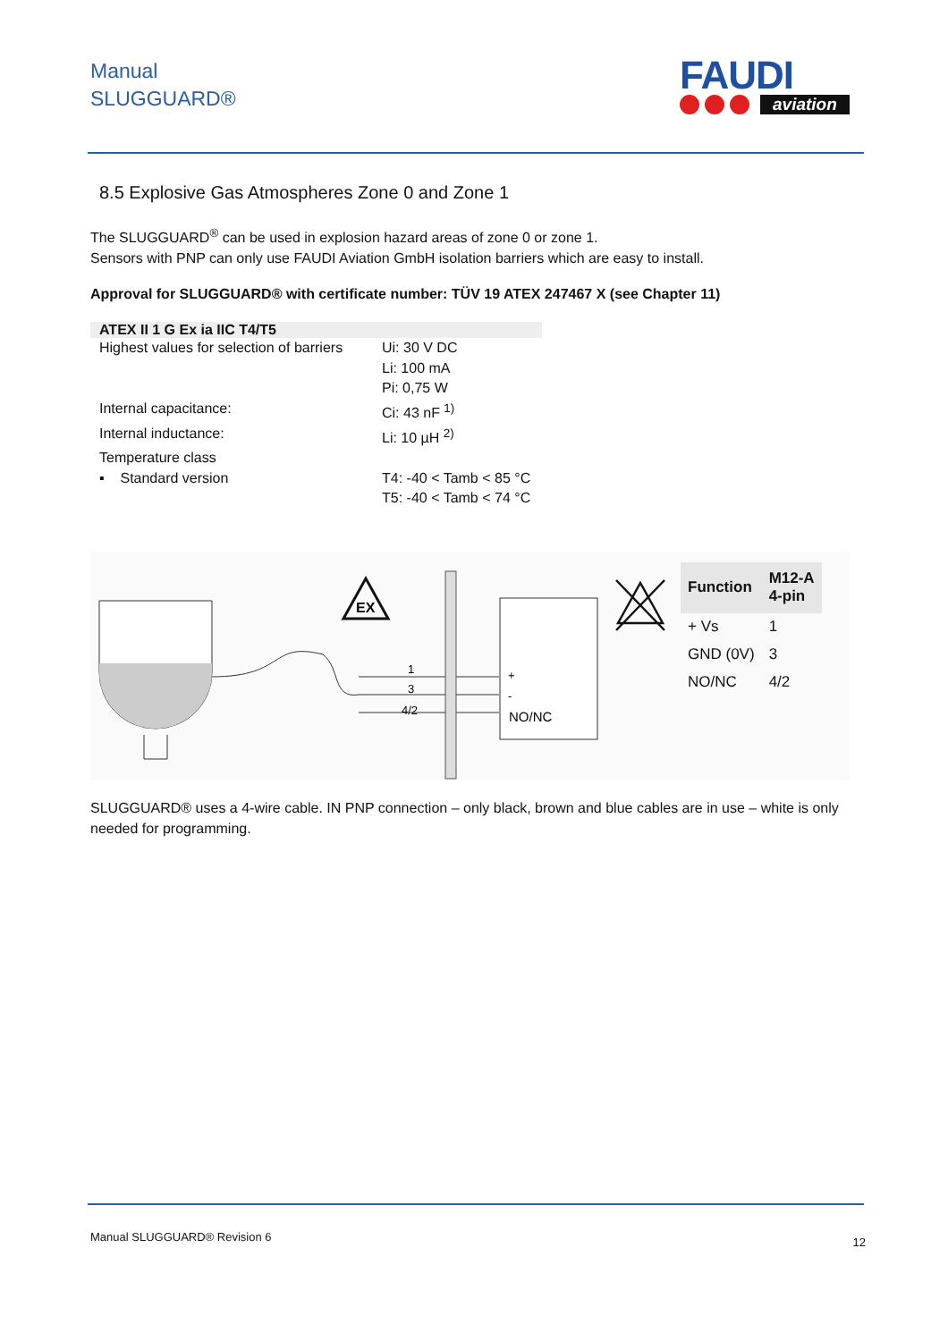Manual
SLUGGUARD®
FAUDI
aviation
8.5 Explosive Gas Atmospheres Zone 0 and Zone 1
The SLUGGUARD<sup>®</sup> can be used in explosion hazard areas of zone 0 or zone 1.
Sensors with PNP can only use FAUDI Aviation GmbH isolation barriers which are easy to install.
Approval for SLUGGUARD® with certificate number: TÜV 19 ATEX 247467 X (see Chapter 11)
| ATEX II 1 G Ex ia IIC T4/T5 | |
| --- | --- |
| Highest values for selection of barriers | Ui: 30 V DC Li: 100 mA Pi: 0,75 W |
| Internal capacitance: | Ci: 43 nF <sup>1)</sup> |
| Internal inductance: | Li: 10 µH <sup>2)</sup> |
| Temperature class | |
| ▪ Standard version | T4: -40 < Tamb < 85 °C T5: -40 < Tamb < 74 °C |
EX
1
3
4/2
+
-
NO/NC
| Function | M12-A 4-pin |
| --- | --- |
| + Vs | 1 |
| GND (0V) | 3 |
| NO/NC | 4/2 |
SLUGGUARD® uses a 4-wire cable. IN PNP connection – only black, brown and blue cables are in use – white is only needed for programming.
Manual SLUGGUARD® Revision 6 12